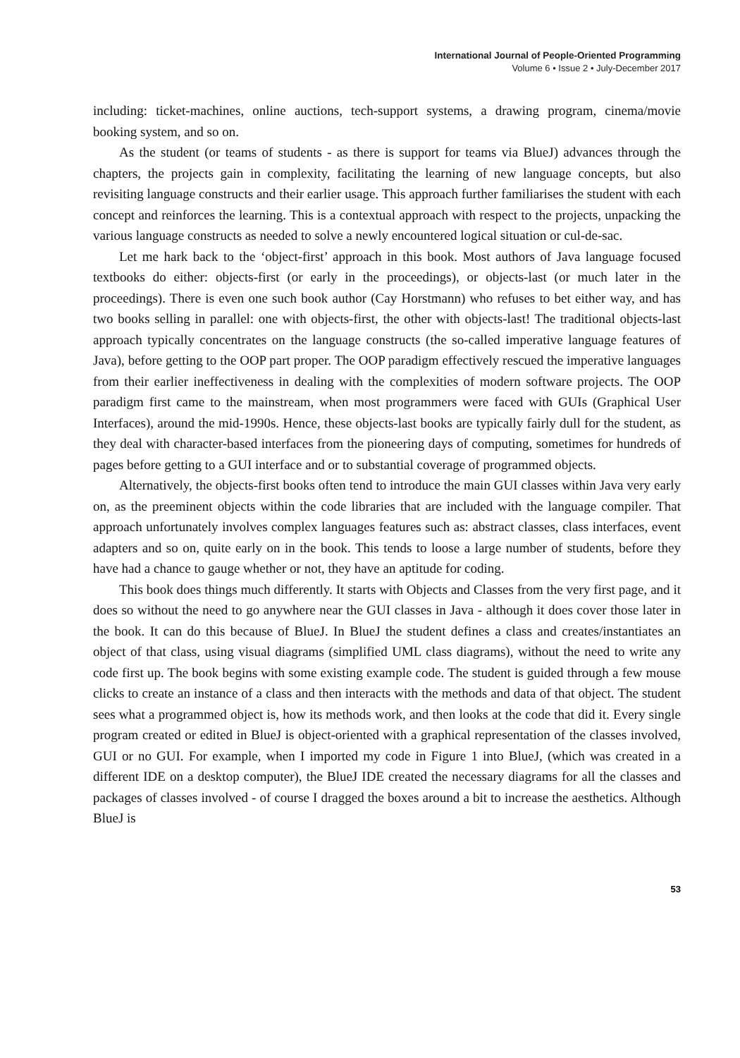International Journal of People-Oriented Programming
Volume 6 • Issue 2 • July-December 2017
including: ticket-machines, online auctions, tech-support systems, a drawing program, cinema/movie booking system, and so on.
As the student (or teams of students - as there is support for teams via BlueJ) advances through the chapters, the projects gain in complexity, facilitating the learning of new language concepts, but also revisiting language constructs and their earlier usage. This approach further familiarises the student with each concept and reinforces the learning. This is a contextual approach with respect to the projects, unpacking the various language constructs as needed to solve a newly encountered logical situation or cul-de-sac.
Let me hark back to the ‘object-first’ approach in this book. Most authors of Java language focused textbooks do either: objects-first (or early in the proceedings), or objects-last (or much later in the proceedings). There is even one such book author (Cay Horstmann) who refuses to bet either way, and has two books selling in parallel: one with objects-first, the other with objects-last! The traditional objects-last approach typically concentrates on the language constructs (the so-called imperative language features of Java), before getting to the OOP part proper. The OOP paradigm effectively rescued the imperative languages from their earlier ineffectiveness in dealing with the complexities of modern software projects. The OOP paradigm first came to the mainstream, when most programmers were faced with GUIs (Graphical User Interfaces), around the mid-1990s. Hence, these objects-last books are typically fairly dull for the student, as they deal with character-based interfaces from the pioneering days of computing, sometimes for hundreds of pages before getting to a GUI interface and or to substantial coverage of programmed objects.
Alternatively, the objects-first books often tend to introduce the main GUI classes within Java very early on, as the preeminent objects within the code libraries that are included with the language compiler. That approach unfortunately involves complex languages features such as: abstract classes, class interfaces, event adapters and so on, quite early on in the book. This tends to loose a large number of students, before they have had a chance to gauge whether or not, they have an aptitude for coding.
This book does things much differently. It starts with Objects and Classes from the very first page, and it does so without the need to go anywhere near the GUI classes in Java - although it does cover those later in the book. It can do this because of BlueJ. In BlueJ the student defines a class and creates/instantiates an object of that class, using visual diagrams (simplified UML class diagrams), without the need to write any code first up. The book begins with some existing example code. The student is guided through a few mouse clicks to create an instance of a class and then interacts with the methods and data of that object. The student sees what a programmed object is, how its methods work, and then looks at the code that did it. Every single program created or edited in BlueJ is object-oriented with a graphical representation of the classes involved, GUI or no GUI. For example, when I imported my code in Figure 1 into BlueJ, (which was created in a different IDE on a desktop computer), the BlueJ IDE created the necessary diagrams for all the classes and packages of classes involved - of course I dragged the boxes around a bit to increase the aesthetics. Although BlueJ is
53